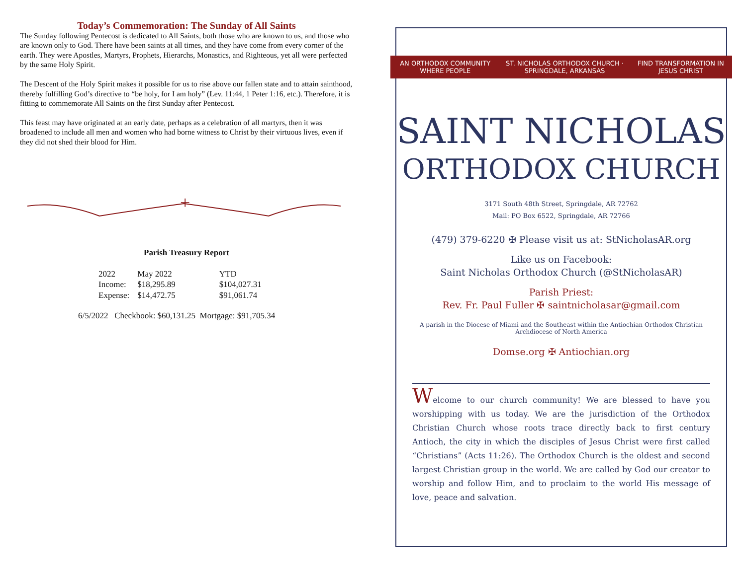Today’s Commemoration: The Sunday of All Saints
The Sunday following Pentecost is dedicated to All Saints, both those who are known to us, and those who are known only to God. There have been saints at all times, and they have come from every corner of the earth. They were Apostles, Martyrs, Prophets, Hierarchs, Monastics, and Righteous, yet all were perfected by the same Holy Spirit.
The Descent of the Holy Spirit makes it possible for us to rise above our fallen state and to attain sainthood, thereby fulfilling God’s directive to “be holy, for I am holy” (Lev. 11:44, 1 Peter 1:16, etc.). Therefore, it is fitting to commemorate All Saints on the first Sunday after Pentecost.
This feast may have originated at an early date, perhaps as a celebration of all martyrs, then it was broadened to include all men and women who had borne witness to Christ by their virtuous lives, even if they did not shed their blood for Him.
+
Parish Treasury Report
| 2022 | May 2022 | YTD |
| Income: | $18,295.89 | $104,027.31 |
| Expense: | $14,472.75 | $91,061.74 |
6/5/2022 Checkbook: $60,131.25 Mortgage: $91,705.34
AN ORTHODOX COMMUNITY WHERE PEOPLE ST. NICHOLAS ORTHODOX CHURCH · SPRINGDALE, ARKANSAS FIND TRANSFORMATION IN JESUS CHRIST
SAINT NICHOLAS
ORTHODOX CHURCH
3171 South 48th Street, Springdale, AR 72762
Mail: PO Box 6522, Springdale, AR 72766
(479) 379-6220 ✠ Please visit us at: StNicholasAR.org
Like us on Facebook:
Saint Nicholas Orthodox Church (@StNicholasAR)
Parish Priest:
Rev. Fr. Paul Fuller ✠ saintnicholasar@gmail.com
A parish in the Diocese of Miami and the Southeast within the Antiochian Orthodox Christian Archdiocese of North America
Domse.org ✠ Antiochian.org
Welcome to our church community! We are blessed to have you worshipping with us today. We are the jurisdiction of the Orthodox Christian Church whose roots trace directly back to first century Antioch, the city in which the disciples of Jesus Christ were first called “Christians” (Acts 11:26). The Orthodox Church is the oldest and second largest Christian group in the world. We are called by God our creator to worship and follow Him, and to proclaim to the world His message of love, peace and salvation.